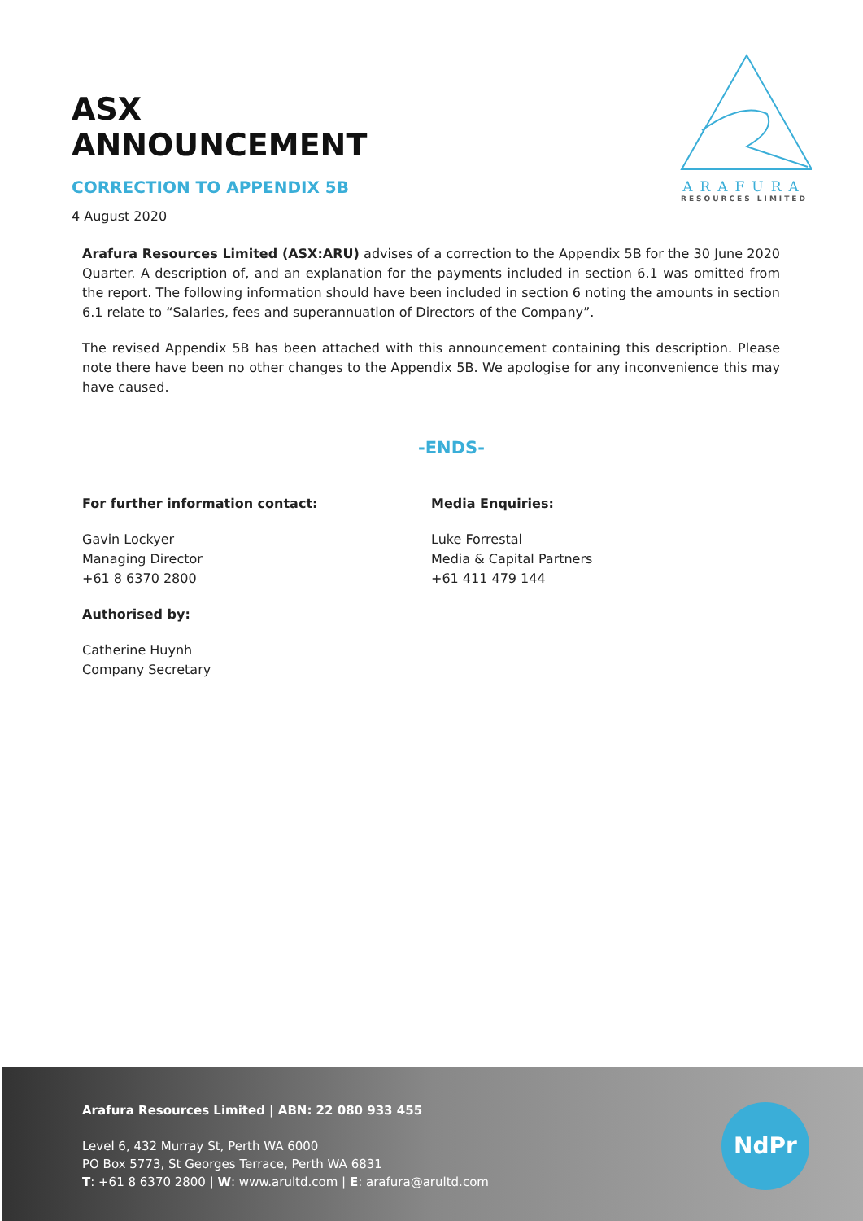ASX ANNOUNCEMENT
CORRECTION TO APPENDIX 5B
4 August 2020
ARAFURA
RESOURCES LIMITED
Arafura Resources Limited (ASX:ARU) advises of a correction to the Appendix 5B for the 30 June 2020 Quarter. A description of, and an explanation for the payments included in section 6.1 was omitted from the report. The following information should have been included in section 6 noting the amounts in section 6.1 relate to “Salaries, fees and superannuation of Directors of the Company”.
The revised Appendix 5B has been attached with this announcement containing this description. Please note there have been no other changes to the Appendix 5B. We apologise for any inconvenience this may have caused.
-ENDS-
For further information contact:
Gavin Lockyer
Managing Director
+61 8 6370 2800
Authorised by:
Catherine Huynh
Company Secretary
Media Enquiries:
Luke Forrestal
Media & Capital Partners
+61 411 479 144
Arafura Resources Limited | ABN: 22 080 933 455
Level 6, 432 Murray St, Perth WA 6000
PO Box 5773, St Georges Terrace, Perth WA 6831
T: +61 8 6370 2800 | W: www.arultd.com | E: arafura@arultd.com
NdPr